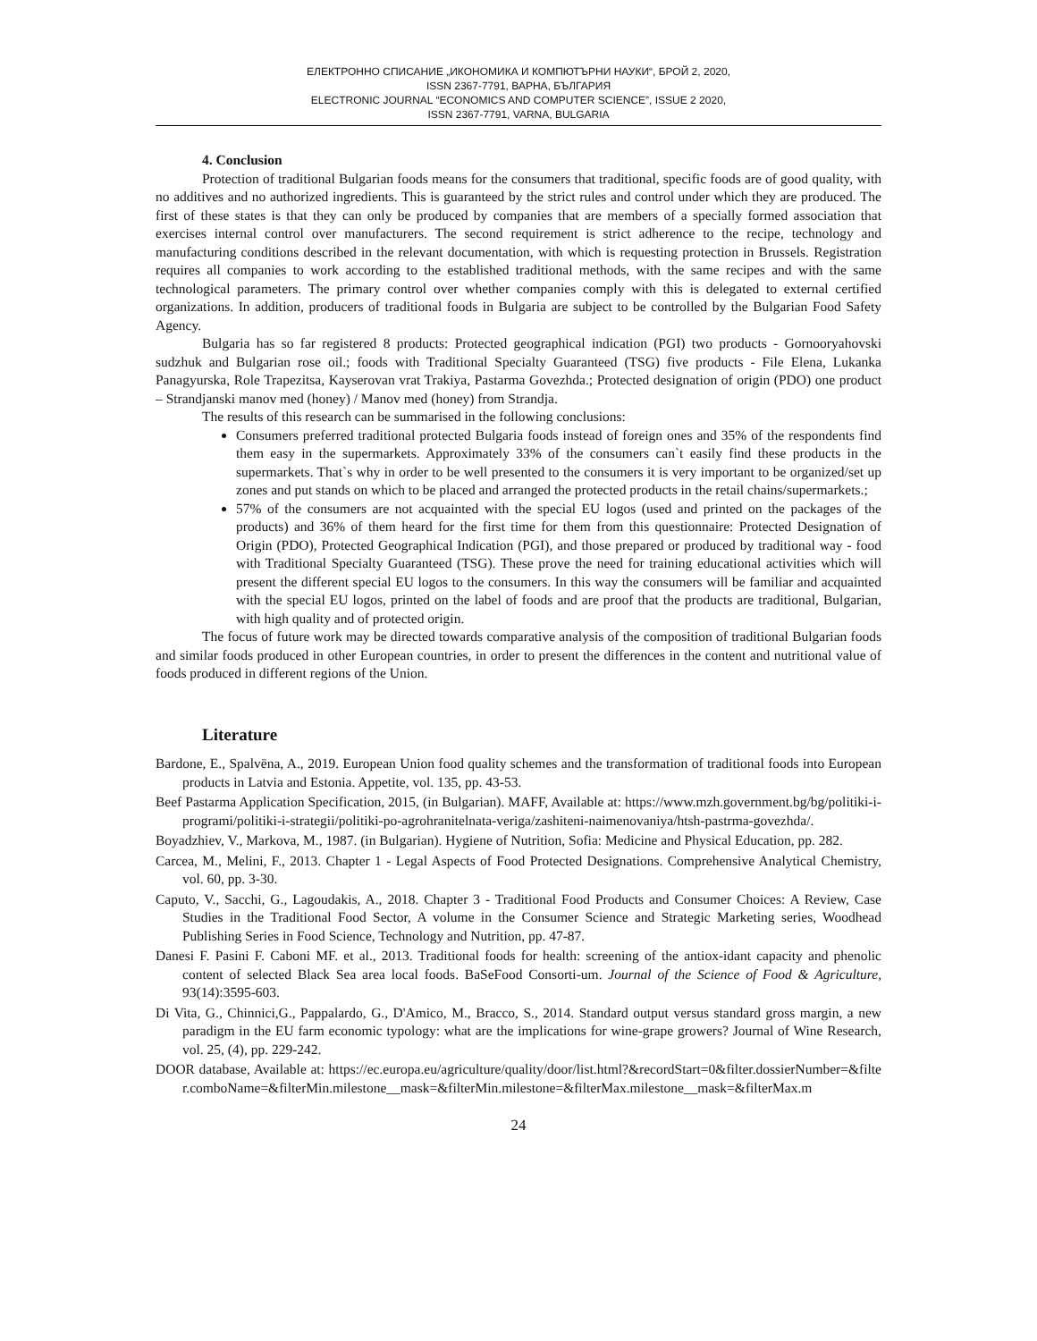ЕЛЕКТРОННО СПИСАНИЕ „ИКОНОМИКА И КОМПЮТЪРНИ НАУКИ“, БРОЙ 2, 2020,
ISSN 2367-7791, ВАРНА, БЪЛГАРИЯ
ELECTRONIC JOURNAL “ECONOMICS AND COMPUTER SCIENCE”, ISSUE 2 2020,
ISSN 2367-7791, VARNA, BULGARIA
4. Conclusion
Protection of traditional Bulgarian foods means for the consumers that traditional, specific foods are of good quality, with no additives and no authorized ingredients. This is guaranteed by the strict rules and control under which they are produced. The first of these states is that they can only be produced by companies that are members of a specially formed association that exercises internal control over manufacturers. The second requirement is strict adherence to the recipe, technology and manufacturing conditions described in the relevant documentation, with which is requesting protection in Brussels. Registration requires all companies to work according to the established traditional methods, with the same recipes and with the same technological parameters. The primary control over whether companies comply with this is delegated to external certified organizations. In addition, producers of traditional foods in Bulgaria are subject to be controlled by the Bulgarian Food Safety Agency.
Bulgaria has so far registered 8 products: Protected geographical indication (PGI) two products - Gornooryahovski sudzhuk and Bulgarian rose oil.; foods with Traditional Specialty Guaranteed (TSG) five products - File Elena, Lukanka Panagyurska, Role Trapezitsa, Kayserovan vrat Trakiya, Pastarma Govezhda.; Protected designation of origin (PDO) one product – Strandjanski manov med (honey) / Manov med (honey) from Strandja.
The results of this research can be summarised in the following conclusions:
Consumers preferred traditional protected Bulgaria foods instead of foreign ones and 35% of the respondents find them easy in the supermarkets. Approximately 33% of the consumers can`t easily find these products in the supermarkets. That`s why in order to be well presented to the consumers it is very important to be organized/set up zones and put stands on which to be placed and arranged the protected products in the retail chains/supermarkets.;
57% of the consumers are not acquainted with the special EU logos (used and printed on the packages of the products) and 36% of them heard for the first time for them from this questionnaire: Protected Designation of Origin (PDO), Protected Geographical Indication (PGI), and those prepared or produced by traditional way - food with Traditional Specialty Guaranteed (TSG). These prove the need for training educational activities which will present the different special EU logos to the consumers. In this way the consumers will be familiar and acquainted with the special EU logos, printed on the label of foods and are proof that the products are traditional, Bulgarian, with high quality and of protected origin.
The focus of future work may be directed towards comparative analysis of the composition of traditional Bulgarian foods and similar foods produced in other European countries, in order to present the differences in the content and nutritional value of foods produced in different regions of the Union.
Literature
Bardone, E., Spalvēna, A., 2019. European Union food quality schemes and the transformation of traditional foods into European products in Latvia and Estonia. Appetite, vol. 135, pp. 43-53.
Beef Pastarma Application Specification, 2015, (in Bulgarian). MAFF, Available at: https://www.mzh.government.bg/bg/politiki-i-programi/politiki-i-strategii/politiki-po-agrohranitelnata-veriga/zashiteni-naimenovaniya/htsh-pastrma-govezhda/.
Boyadzhiev, V., Markova, M., 1987. (in Bulgarian). Hygiene of Nutrition, Sofia: Medicine and Physical Education, pp. 282.
Carcea, M., Melini, F., 2013. Chapter 1 - Legal Aspects of Food Protected Designations. Comprehensive Analytical Chemistry, vol. 60, pp. 3-30.
Caputo, V., Sacchi, G., Lagoudakis, A., 2018. Chapter 3 - Traditional Food Products and Consumer Choices: A Review, Case Studies in the Traditional Food Sector, A volume in the Consumer Science and Strategic Marketing series, Woodhead Publishing Series in Food Science, Technology and Nutrition, pp. 47-87.
Danesi F. Pasini F. Caboni MF. et al., 2013. Traditional foods for health: screening of the antiox-idant capacity and phenolic content of selected Black Sea area local foods. BaSeFood Consorti-um. Journal of the Science of Food & Agriculture, 93(14):3595-603.
Di Vita, G., Chinnici,G., Pappalardo, G., D'Amico, M., Bracco, S., 2014. Standard output versus standard gross margin, a new paradigm in the EU farm economic typology: what are the implications for wine-grape growers? Journal of Wine Research, vol. 25, (4), pp. 229-242.
DOOR database, Available at: https://ec.europa.eu/agriculture/quality/door/list.html?&recordStart=0&filter.dossierNumber=&filter.comboName=&filterMin.milestone__mask=&filterMin.milestone=&filterMax.milestone__mask=&filterMax.m
24